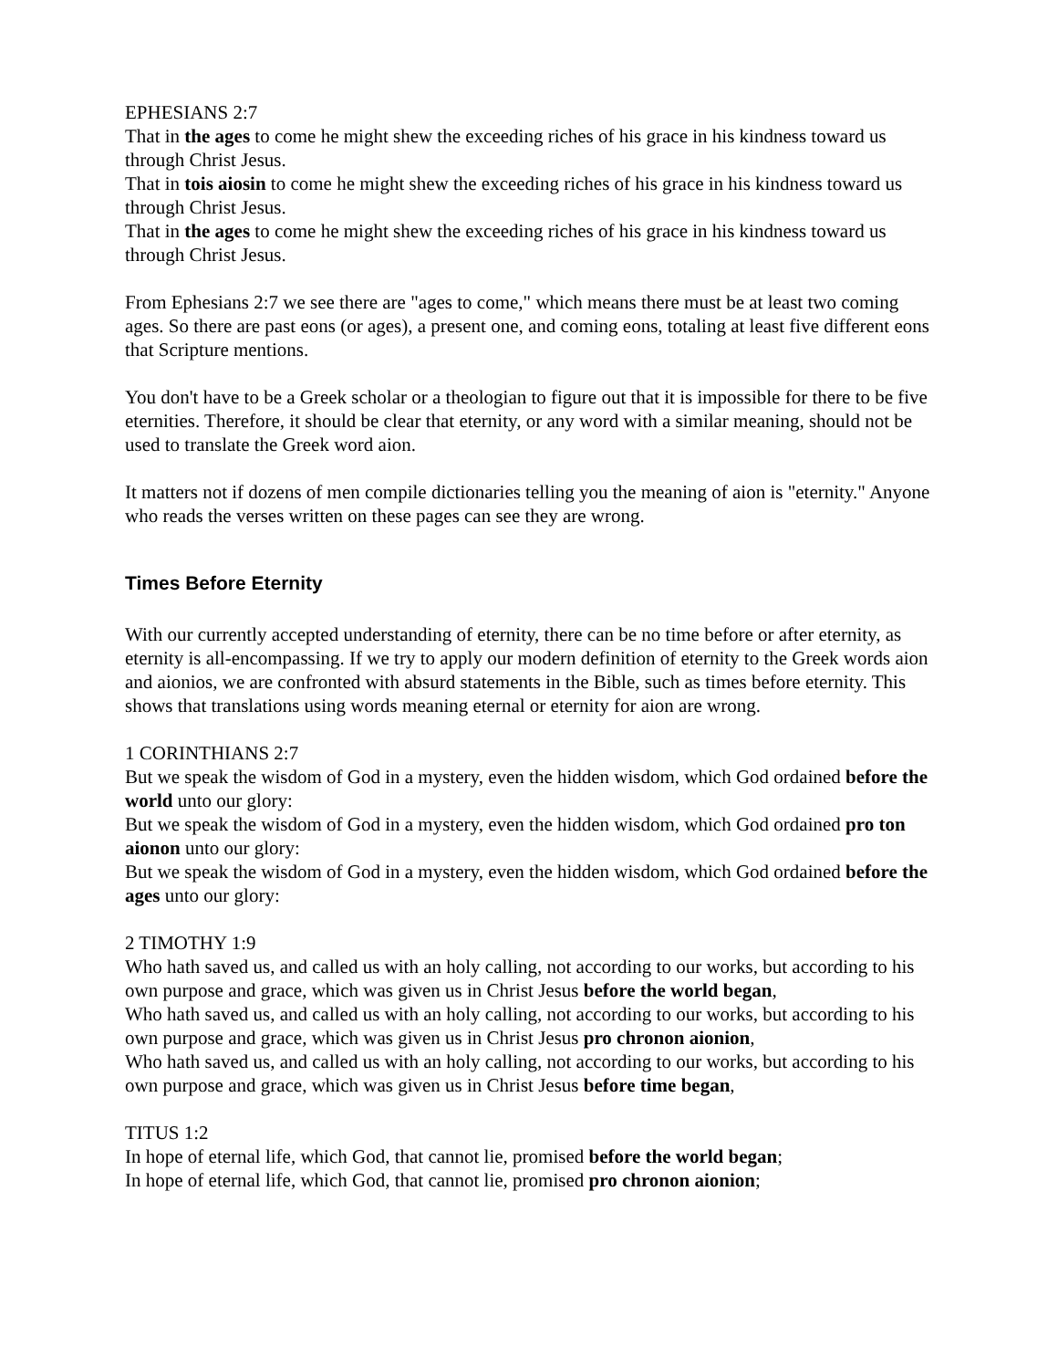EPHESIANS 2:7
That in the ages to come he might shew the exceeding riches of his grace in his kindness toward us through Christ Jesus.
That in tois aiosin to come he might shew the exceeding riches of his grace in his kindness toward us through Christ Jesus.
That in the ages to come he might shew the exceeding riches of his grace in his kindness toward us through Christ Jesus.
From Ephesians 2:7 we see there are "ages to come," which means there must be at least two coming ages. So there are past eons (or ages), a present one, and coming eons, totaling at least five different eons that Scripture mentions.
You don't have to be a Greek scholar or a theologian to figure out that it is impossible for there to be five eternities. Therefore, it should be clear that eternity, or any word with a similar meaning, should not be used to translate the Greek word aion.
It matters not if dozens of men compile dictionaries telling you the meaning of aion is "eternity." Anyone who reads the verses written on these pages can see they are wrong.
Times Before Eternity
With our currently accepted understanding of eternity, there can be no time before or after eternity, as eternity is all-encompassing. If we try to apply our modern definition of eternity to the Greek words aion and aionios, we are confronted with absurd statements in the Bible, such as times before eternity. This shows that translations using words meaning eternal or eternity for aion are wrong.
1 CORINTHIANS 2:7
But we speak the wisdom of God in a mystery, even the hidden wisdom, which God ordained before the world unto our glory:
But we speak the wisdom of God in a mystery, even the hidden wisdom, which God ordained pro ton aionon unto our glory:
But we speak the wisdom of God in a mystery, even the hidden wisdom, which God ordained before the ages unto our glory:
2 TIMOTHY 1:9
Who hath saved us, and called us with an holy calling, not according to our works, but according to his own purpose and grace, which was given us in Christ Jesus before the world began,
Who hath saved us, and called us with an holy calling, not according to our works, but according to his own purpose and grace, which was given us in Christ Jesus pro chronon aionion,
Who hath saved us, and called us with an holy calling, not according to our works, but according to his own purpose and grace, which was given us in Christ Jesus before time began,
TITUS 1:2
In hope of eternal life, which God, that cannot lie, promised before the world began;
In hope of eternal life, which God, that cannot lie, promised pro chronon aionion;